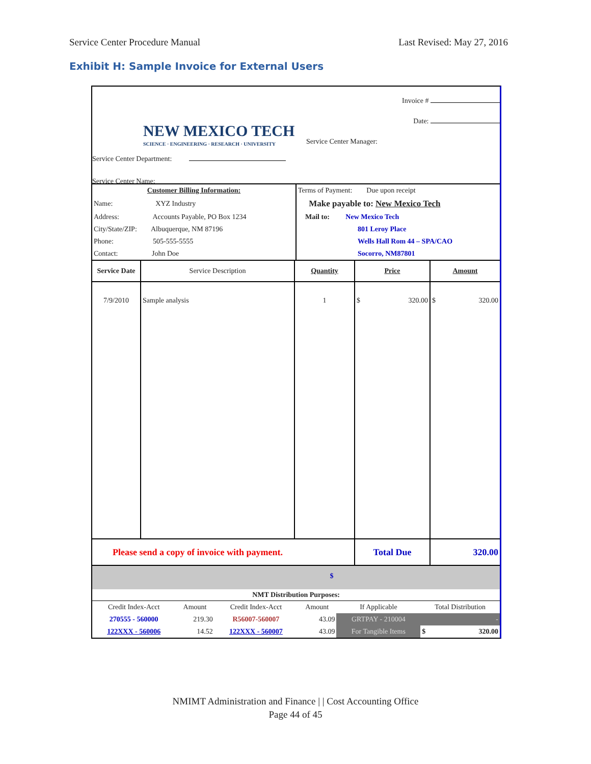Service Center Procedure Manual Last Revised: May 27, 2016
Exhibit H: Sample Invoice for External Users
NEW MEXICO TECH
SCIENCE · ENGINEERING · RESEARCH · UNIVERSITY
Service Center Department:
Service Center Name:
Invoice #
Date:
Service Center Manager:
| Customer Billing Information: | Terms of Payment: Due upon receipt |
| Name: XYZ Industry | Make payable to: New Mexico Tech |
| Address: Accounts Payable, PO Box 1234 | Mail to: New Mexico Tech |
| City/State/ZIP: Albuquerque, NM 87196 | 801 Leroy Place |
| Phone: 505-555-5555 | Wells Hall Rom 44 – SPA/CAO |
| Contact: John Doe | Socorro, NM87801 |
| Service Date | Service Description | Quantity | Price | Amount |
| 7/9/2010 | Sample analysis | 1 | $ 320.00 | $ 320.00 |
| Please send a copy of invoice with payment. | | | Total Due | 320.00 |
$
NMT Distribution Purposes:
| Credit Index-Acct | Amount | Credit Index-Acct | Amount | If Applicable | Total Distribution |
| 270555 - 560000 | 219.30 | R56007-560007 | 43.09 | GRTPAY - 210004 | - |
| 122XXX - 560006 | 14.52 | 122XXX - 560007 | 43.09 | For Tangible Items | $ 320.00 |
NMIMT Administration and Finance | | Cost Accounting Office
Page 44 of 45